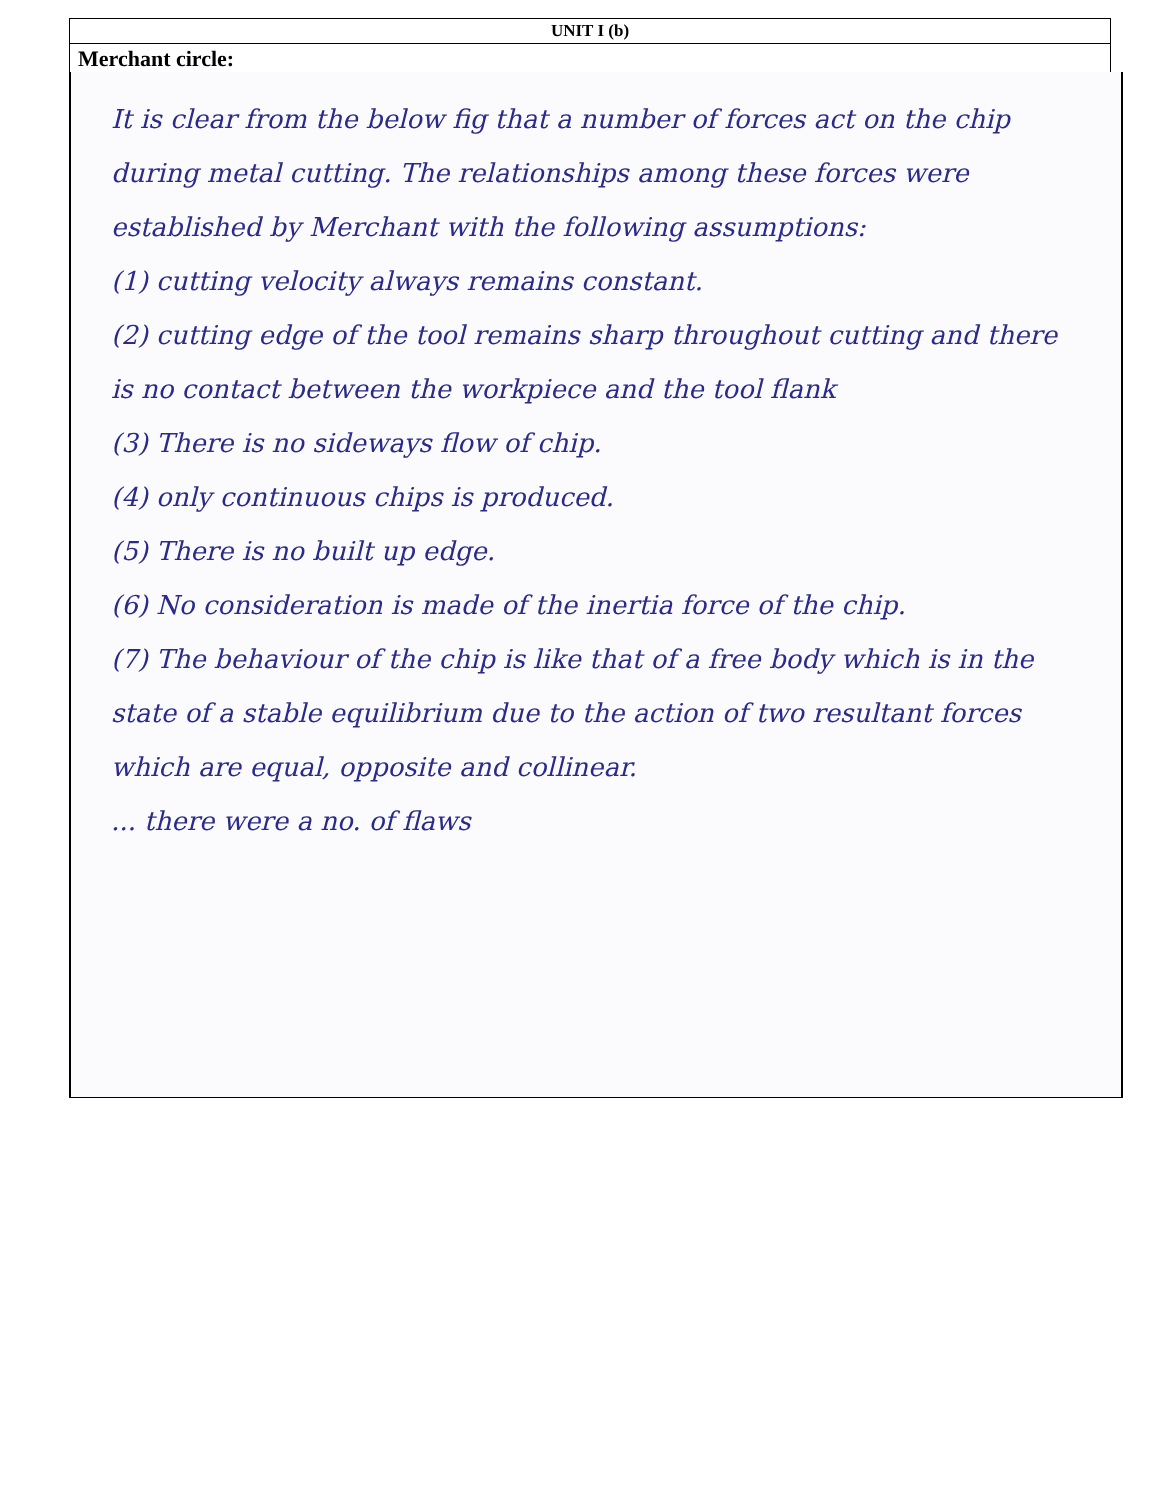UNIT I (b)
Merchant circle:
It is clear from the below fig that a number of forces act on the chip during metal cutting. The relationships among these forces were established by Merchant with the following assumptions:
(1) cutting velocity always remains constant.
(2) cutting edge of the tool remains sharp throughout cutting and there is no contact between the workpiece and the tool flank
(3) There is no sideways flow of chip.
(4) only continuous chips is produced.
(5) There is no built up edge.
(6) No consideration is made of the inertia force of the chip.
(7) The behaviour of the chip is like that of a free body which is in the state of a stable equilibrium due to the action of two resultant forces which are equal, opposite and collinear.
... there were a no. of flaws